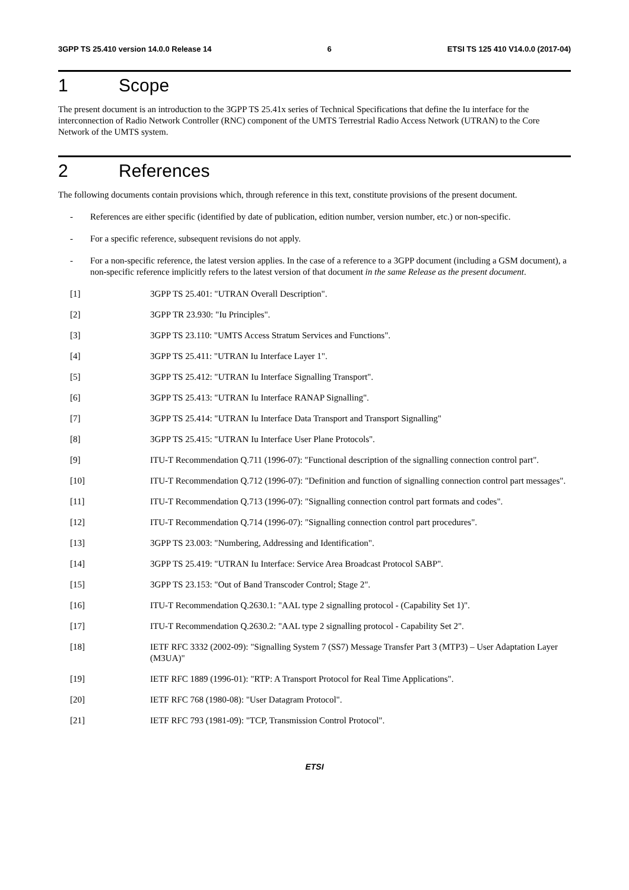3GPP TS 25.410 version 14.0.0 Release 14 6 ETSI TS 125 410 V14.0.0 (2017-04)
1 Scope
The present document is an introduction to the 3GPP TS 25.41x series of Technical Specifications that define the Iu interface for the interconnection of Radio Network Controller (RNC) component of the UMTS Terrestrial Radio Access Network (UTRAN) to the Core Network of the UMTS system.
2 References
The following documents contain provisions which, through reference in this text, constitute provisions of the present document.
- References are either specific (identified by date of publication, edition number, version number, etc.) or non-specific.
- For a specific reference, subsequent revisions do not apply.
- For a non-specific reference, the latest version applies. In the case of a reference to a 3GPP document (including a GSM document), a non-specific reference implicitly refers to the latest version of that document in the same Release as the present document.
[1] 3GPP TS 25.401: "UTRAN Overall Description".
[2] 3GPP TR 23.930: "Iu Principles".
[3] 3GPP TS 23.110: "UMTS Access Stratum Services and Functions".
[4] 3GPP TS 25.411: "UTRAN Iu Interface Layer 1".
[5] 3GPP TS 25.412: "UTRAN Iu Interface Signalling Transport".
[6] 3GPP TS 25.413: "UTRAN Iu Interface RANAP Signalling".
[7] 3GPP TS 25.414: "UTRAN Iu Interface Data Transport and Transport Signalling"
[8] 3GPP TS 25.415: "UTRAN Iu Interface User Plane Protocols".
[9] ITU-T Recommendation Q.711 (1996-07): "Functional description of the signalling connection control part".
[10] ITU-T Recommendation Q.712 (1996-07): "Definition and function of signalling connection control part messages".
[11] ITU-T Recommendation Q.713 (1996-07): "Signalling connection control part formats and codes".
[12] ITU-T Recommendation Q.714 (1996-07): "Signalling connection control part procedures".
[13] 3GPP TS 23.003: "Numbering, Addressing and Identification".
[14] 3GPP TS 25.419: "UTRAN Iu Interface: Service Area Broadcast Protocol SABP".
[15] 3GPP TS 23.153: "Out of Band Transcoder Control; Stage 2".
[16] ITU-T Recommendation Q.2630.1: "AAL type 2 signalling protocol - (Capability Set 1)".
[17] ITU-T Recommendation Q.2630.2: "AAL type 2 signalling protocol - Capability Set 2".
[18] IETF RFC 3332 (2002-09): "Signalling System 7 (SS7) Message Transfer Part 3 (MTP3) – User Adaptation Layer (M3UA)"
[19] IETF RFC 1889 (1996-01): "RTP: A Transport Protocol for Real Time Applications".
[20] IETF RFC 768 (1980-08): "User Datagram Protocol".
[21] IETF RFC 793 (1981-09): "TCP, Transmission Control Protocol".
ETSI